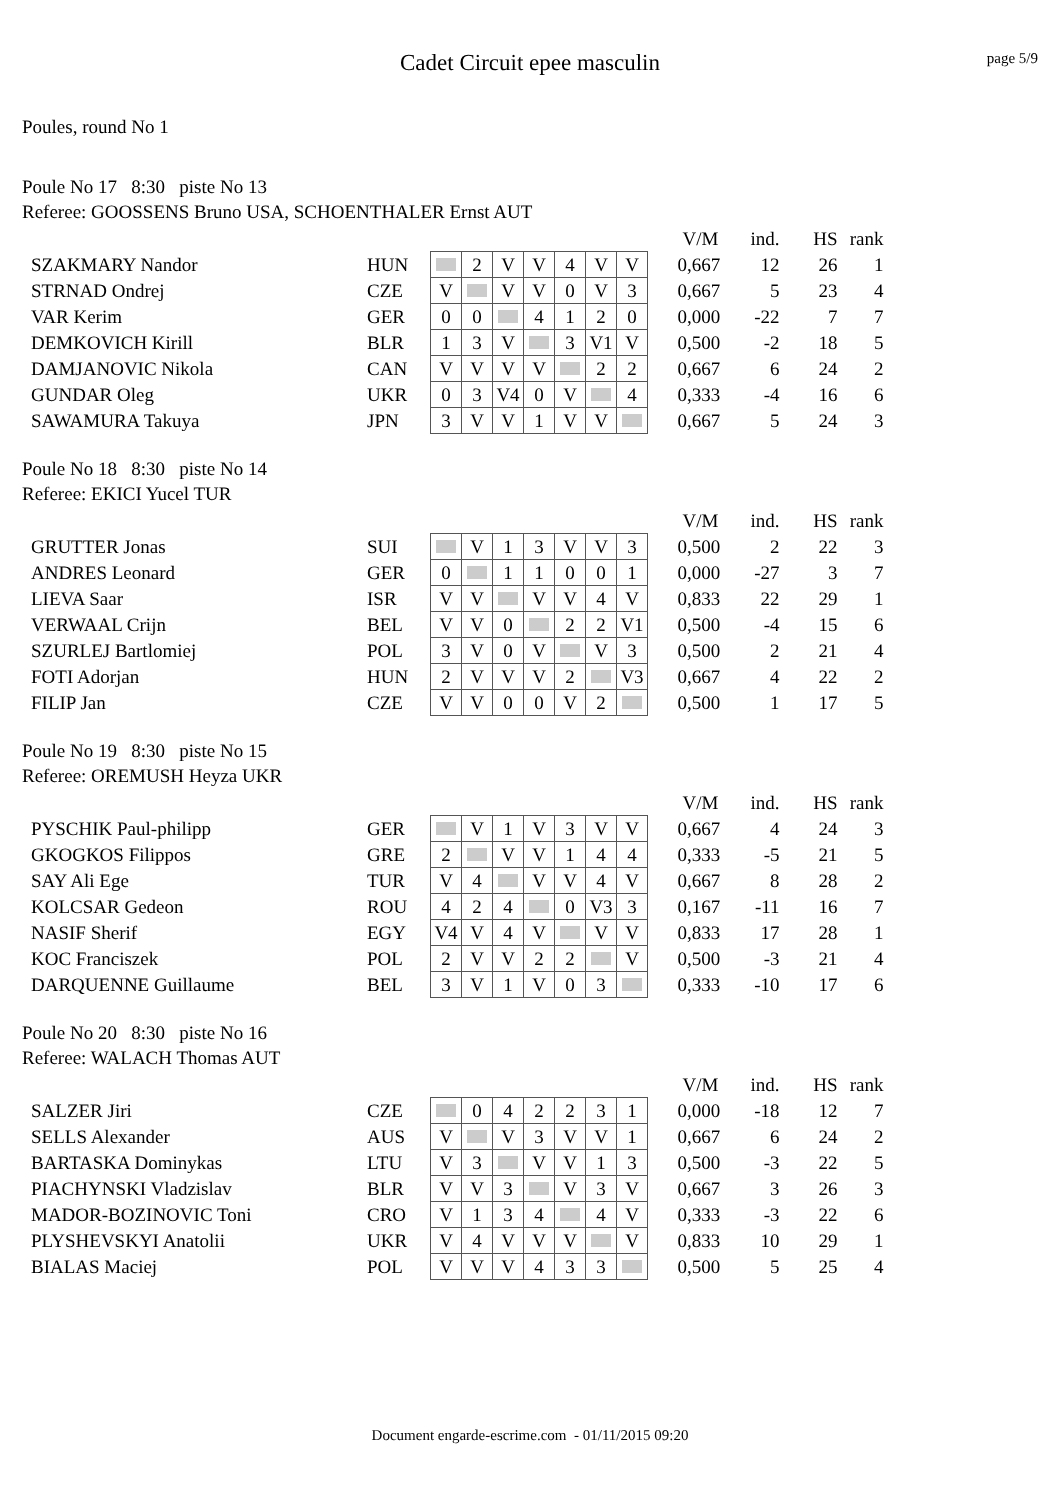Cadet Circuit epee masculin
page 5/9
Poules, round No 1
Poule No 17 8:30 piste No 13
Referee: GOOSSENS Bruno USA, SCHOENTHALER Ernst AUT
| | | | | | | | | | | V/M | ind. | HS | rank |
| SZAKMARY Nandor | HUN | | 2 | V | V | 4 | V | V | | 0,667 | 12 | 26 | 1 |
| STRNAD Ondrej | CZE | V | | V | V | 0 | V | 3 | | 0,667 | 5 | 23 | 4 |
| VAR Kerim | GER | 0 | 0 | | 4 | 1 | 2 | 0 | | 0,000 | -22 | 7 | 7 |
| DEMKOVICH Kirill | BLR | 1 | 3 | V | | 3 | V1 | V | | 0,500 | -2 | 18 | 5 |
| DAMJANOVIC Nikola | CAN | V | V | V | V | | 2 | 2 | | 0,667 | 6 | 24 | 2 |
| GUNDAR Oleg | UKR | 0 | 3 | V4 | 0 | V | | 4 | | 0,333 | -4 | 16 | 6 |
| SAWAMURA Takuya | JPN | 3 | V | V | 1 | V | V | | | 0,667 | 5 | 24 | 3 |
Poule No 18 8:30 piste No 14
Referee: EKICI Yucel TUR
| | | | | | | | | | | V/M | ind. | HS | rank |
| GRUTTER Jonas | SUI | | V | 1 | 3 | V | V | 3 | | 0,500 | 2 | 22 | 3 |
| ANDRES Leonard | GER | 0 | | 1 | 1 | 0 | 0 | 1 | | 0,000 | -27 | 3 | 7 |
| LIEVA Saar | ISR | V | V | | V | V | 4 | V | | 0,833 | 22 | 29 | 1 |
| VERWAAL Crijn | BEL | V | V | 0 | | 2 | 2 | V1 | | 0,500 | -4 | 15 | 6 |
| SZURLEJ Bartlomiej | POL | 3 | V | 0 | V | | V | 3 | | 0,500 | 2 | 21 | 4 |
| FOTI Adorjan | HUN | 2 | V | V | V | 2 | | V3 | | 0,667 | 4 | 22 | 2 |
| FILIP Jan | CZE | V | V | 0 | 0 | V | 2 | | | 0,500 | 1 | 17 | 5 |
Poule No 19 8:30 piste No 15
Referee: OREMUSH Heyza UKR
| | | | | | | | | | | V/M | ind. | HS | rank |
| PYSCHIK Paul-philipp | GER | | V | 1 | V | 3 | V | V | | 0,667 | 4 | 24 | 3 |
| GKOGKOS Filippos | GRE | 2 | | V | V | 1 | 4 | 4 | | 0,333 | -5 | 21 | 5 |
| SAY Ali Ege | TUR | V | 4 | | V | V | 4 | V | | 0,667 | 8 | 28 | 2 |
| KOLCSAR Gedeon | ROU | 4 | 2 | 4 | | 0 | V3 | 3 | | 0,167 | -11 | 16 | 7 |
| NASIF Sherif | EGY | V4 | V | 4 | V | | V | V | | 0,833 | 17 | 28 | 1 |
| KOC Franciszek | POL | 2 | V | V | 2 | 2 | | V | | 0,500 | -3 | 21 | 4 |
| DARQUENNE Guillaume | BEL | 3 | V | 1 | V | 0 | 3 | | | 0,333 | -10 | 17 | 6 |
Poule No 20 8:30 piste No 16
Referee: WALACH Thomas AUT
| | | | | | | | | | | V/M | ind. | HS | rank |
| SALZER Jiri | CZE | | 0 | 4 | 2 | 2 | 3 | 1 | | 0,000 | -18 | 12 | 7 |
| SELLS Alexander | AUS | V | | V | 3 | V | V | 1 | | 0,667 | 6 | 24 | 2 |
| BARTASKA Dominykas | LTU | V | 3 | | V | V | 1 | 3 | | 0,500 | -3 | 22 | 5 |
| PIACHYNSKI Vladzislav | BLR | V | V | 3 | | V | 3 | V | | 0,667 | 3 | 26 | 3 |
| MADOR-BOZINOVIC Toni | CRO | V | 1 | 3 | 4 | | 4 | V | | 0,333 | -3 | 22 | 6 |
| PLYSHEVSKYI Anatolii | UKR | V | 4 | V | V | V | | V | | 0,833 | 10 | 29 | 1 |
| BIALAS Maciej | POL | V | V | V | 4 | 3 | 3 | | | 0,500 | 5 | 25 | 4 |
Document engarde-escrime.com - 01/11/2015 09:20